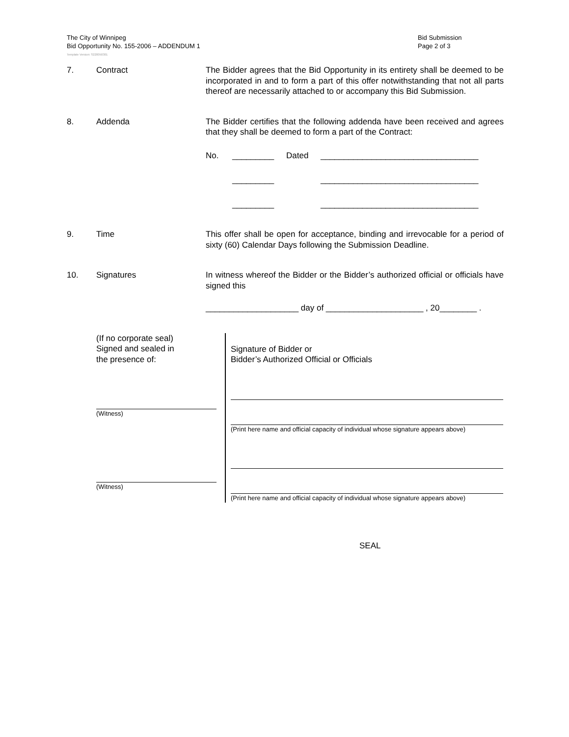The City of Winnipeg
Bid Opportunity No. 155-2006 – ADDENDUM 1
Bid Submission
Page 2 of 3
Template Version: S220050301
7. Contract The Bidder agrees that the Bid Opportunity in its entirety shall be deemed to be incorporated in and to form a part of this offer notwithstanding that not all parts thereof are necessarily attached to or accompany this Bid Submission.
8. Addenda The Bidder certifies that the following addenda have been received and agrees that they shall be deemed to form a part of the Contract:
No. _________ Dated __________________________________
_________ __________________________________
_________ __________________________________
9. Time This offer shall be open for acceptance, binding and irrevocable for a period of sixty (60) Calendar Days following the Submission Deadline.
10. Signatures In witness whereof the Bidder or the Bidder’s authorized official or officials have signed this
____________________ day of _____________________ , 20________ .
(If no corporate seal)
Signed and sealed in
the presence of:
(Witness)
(Witness)
Signature of Bidder or
Bidder’s Authorized Official or Officials
(Print here name and official capacity of individual whose signature appears above)
(Print here name and official capacity of individual whose signature appears above)
SEAL